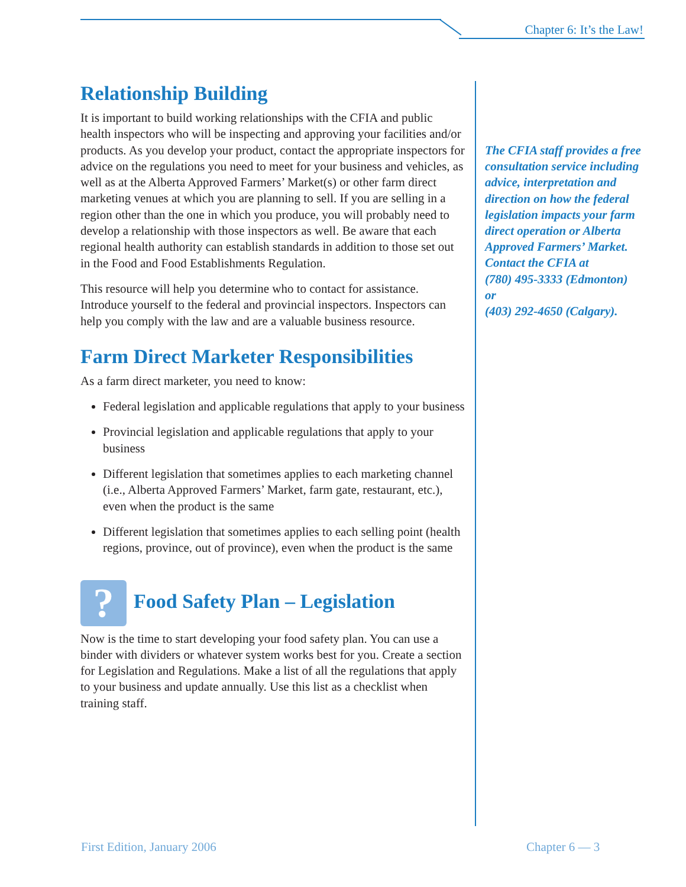Chapter 6: It’s the Law!
Relationship Building
It is important to build working relationships with the CFIA and public health inspectors who will be inspecting and approving your facilities and/or products. As you develop your product, contact the appropriate inspectors for advice on the regulations you need to meet for your business and vehicles, as well as at the Alberta Approved Farmers’ Market(s) or other farm direct marketing venues at which you are planning to sell. If you are selling in a region other than the one in which you produce, you will probably need to develop a relationship with those inspectors as well. Be aware that each regional health authority can establish standards in addition to those set out in the Food and Food Establishments Regulation.
This resource will help you determine who to contact for assistance. Introduce yourself to the federal and provincial inspectors. Inspectors can help you comply with the law and are a valuable business resource.
Farm Direct Marketer Responsibilities
As a farm direct marketer, you need to know:
Federal legislation and applicable regulations that apply to your business
Provincial legislation and applicable regulations that apply to your business
Different legislation that sometimes applies to each marketing channel (i.e., Alberta Approved Farmers’ Market, farm gate, restaurant, etc.), even when the product is the same
Different legislation that sometimes applies to each selling point (health regions, province, out of province), even when the product is the same
? Food Safety Plan – Legislation
Now is the time to start developing your food safety plan. You can use a binder with dividers or whatever system works best for you. Create a section for Legislation and Regulations. Make a list of all the regulations that apply to your business and update annually. Use this list as a checklist when training staff.
The CFIA staff provides a free consultation service including advice, interpretation and direction on how the federal legislation impacts your farm direct operation or Alberta Approved Farmers’ Market. Contact the CFIA at
(780) 495-3333 (Edmonton)
or
(403) 292-4650 (Calgary).
First Edition, January 2006 Chapter 6 — 3